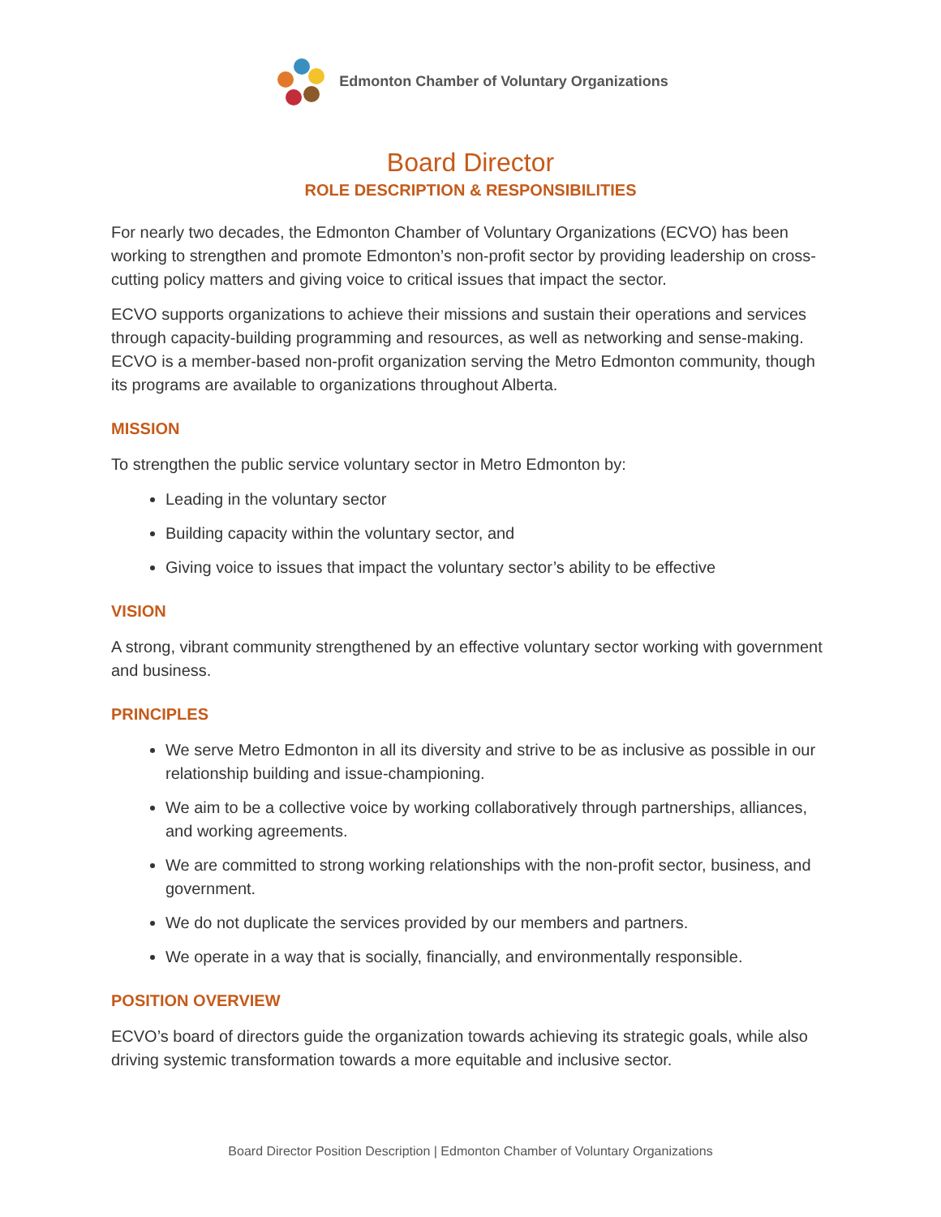Edmonton Chamber of Voluntary Organizations
Board Director
ROLE DESCRIPTION & RESPONSIBILITIES
For nearly two decades, the Edmonton Chamber of Voluntary Organizations (ECVO) has been working to strengthen and promote Edmonton’s non-profit sector by providing leadership on cross-cutting policy matters and giving voice to critical issues that impact the sector.
ECVO supports organizations to achieve their missions and sustain their operations and services through capacity-building programming and resources, as well as networking and sense-making. ECVO is a member-based non-profit organization serving the Metro Edmonton community, though its programs are available to organizations throughout Alberta.
MISSION
To strengthen the public service voluntary sector in Metro Edmonton by:
Leading in the voluntary sector
Building capacity within the voluntary sector, and
Giving voice to issues that impact the voluntary sector’s ability to be effective
VISION
A strong, vibrant community strengthened by an effective voluntary sector working with government and business.
PRINCIPLES
We serve Metro Edmonton in all its diversity and strive to be as inclusive as possible in our relationship building and issue-championing.
We aim to be a collective voice by working collaboratively through partnerships, alliances, and working agreements.
We are committed to strong working relationships with the non-profit sector, business, and government.
We do not duplicate the services provided by our members and partners.
We operate in a way that is socially, financially, and environmentally responsible.
POSITION OVERVIEW
ECVO’s board of directors guide the organization towards achieving its strategic goals, while also driving systemic transformation towards a more equitable and inclusive sector.
Board Director Position Description | Edmonton Chamber of Voluntary Organizations